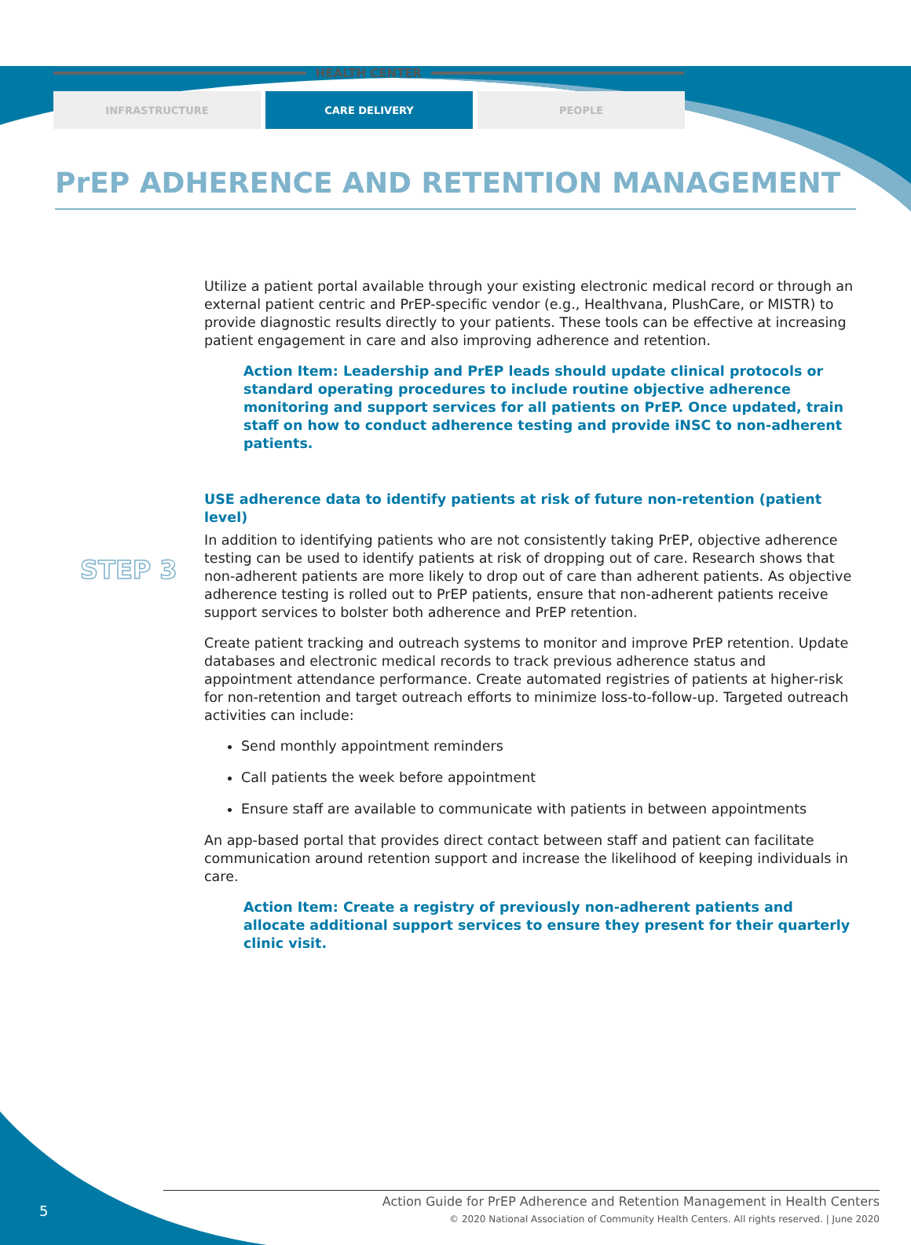HEALTH CENTER
INFRASTRUCTURE CARE DELIVERY PEOPLE
PrEP ADHERENCE AND RETENTION MANAGEMENT
STEP 3
Utilize a patient portal available through your existing electronic medical record or through an external patient centric and PrEP-specific vendor (e.g., Healthvana, PlushCare, or MISTR) to provide diagnostic results directly to your patients. These tools can be effective at increasing patient engagement in care and also improving adherence and retention.
Action Item: Leadership and PrEP leads should update clinical protocols or standard operating procedures to include routine objective adherence monitoring and support services for all patients on PrEP. Once updated, train staff on how to conduct adherence testing and provide iNSC to non-adherent patients.
USE adherence data to identify patients at risk of future non-retention (patient level)
In addition to identifying patients who are not consistently taking PrEP, objective adherence testing can be used to identify patients at risk of dropping out of care. Research shows that non-adherent patients are more likely to drop out of care than adherent patients. As objective adherence testing is rolled out to PrEP patients, ensure that non-adherent patients receive support services to bolster both adherence and PrEP retention.
Create patient tracking and outreach systems to monitor and improve PrEP retention. Update databases and electronic medical records to track previous adherence status and appointment attendance performance. Create automated registries of patients at higher-risk for non-retention and target outreach efforts to minimize loss-to-follow-up. Targeted outreach activities can include:
Send monthly appointment reminders
Call patients the week before appointment
Ensure staff are available to communicate with patients in between appointments
An app-based portal that provides direct contact between staff and patient can facilitate communication around retention support and increase the likelihood of keeping individuals in care.
Action Item: Create a registry of previously non-adherent patients and allocate additional support services to ensure they present for their quarterly clinic visit.
5
Action Guide for PrEP Adherence and Retention Management in Health Centers
© 2020 National Association of Community Health Centers. All rights reserved. | June 2020